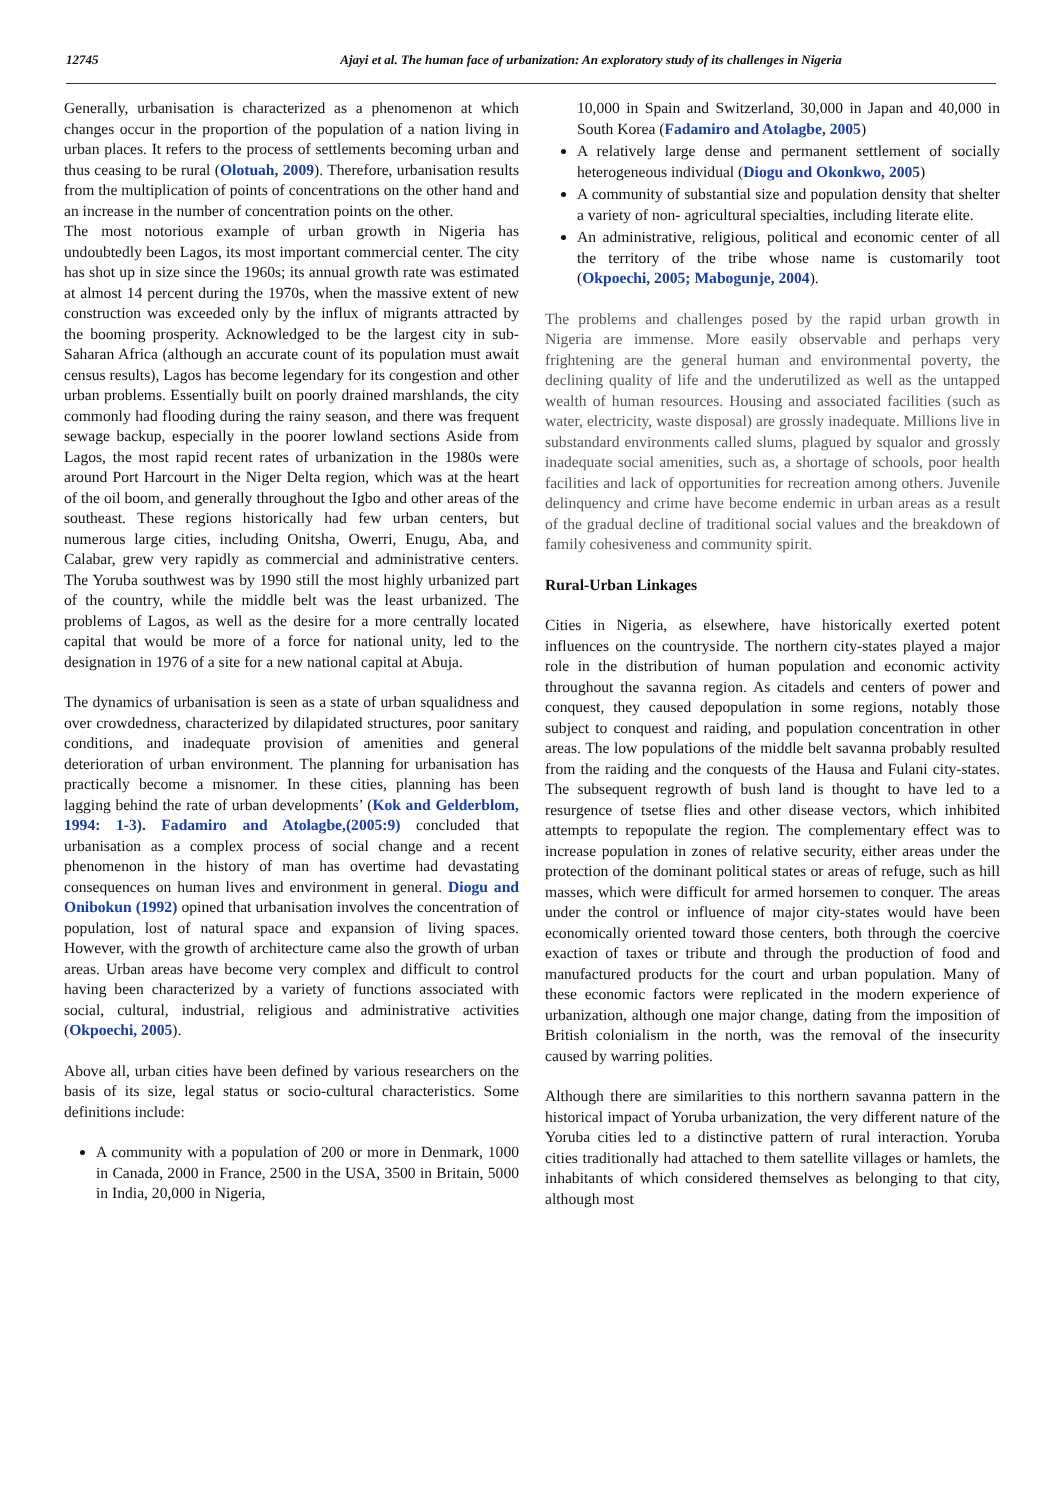12745 Ajayi et al. The human face of urbanization: An exploratory study of its challenges in Nigeria
Generally, urbanisation is characterized as a phenomenon at which changes occur in the proportion of the population of a nation living in urban places. It refers to the process of settlements becoming urban and thus ceasing to be rural (Olotuah, 2009). Therefore, urbanisation results from the multiplication of points of concentrations on the other hand and an increase in the number of concentration points on the other.
The most notorious example of urban growth in Nigeria has undoubtedly been Lagos, its most important commercial center. The city has shot up in size since the 1960s; its annual growth rate was estimated at almost 14 percent during the 1970s, when the massive extent of new construction was exceeded only by the influx of migrants attracted by the booming prosperity. Acknowledged to be the largest city in sub-Saharan Africa (although an accurate count of its population must await census results), Lagos has become legendary for its congestion and other urban problems. Essentially built on poorly drained marshlands, the city commonly had flooding during the rainy season, and there was frequent sewage backup, especially in the poorer lowland sections Aside from Lagos, the most rapid recent rates of urbanization in the 1980s were around Port Harcourt in the Niger Delta region, which was at the heart of the oil boom, and generally throughout the Igbo and other areas of the southeast. These regions historically had few urban centers, but numerous large cities, including Onitsha, Owerri, Enugu, Aba, and Calabar, grew very rapidly as commercial and administrative centers. The Yoruba southwest was by 1990 still the most highly urbanized part of the country, while the middle belt was the least urbanized. The problems of Lagos, as well as the desire for a more centrally located capital that would be more of a force for national unity, led to the designation in 1976 of a site for a new national capital at Abuja.
The dynamics of urbanisation is seen as a state of urban squalidness and over crowdedness, characterized by dilapidated structures, poor sanitary conditions, and inadequate provision of amenities and general deterioration of urban environment. The planning for urbanisation has practically become a misnomer. In these cities, planning has been lagging behind the rate of urban developments’ (Kok and Gelderblom, 1994: 1-3). Fadamiro and Atolagbe,(2005:9) concluded that urbanisation as a complex process of social change and a recent phenomenon in the history of man has overtime had devastating consequences on human lives and environment in general. Diogu and Onibokun (1992) opined that urbanisation involves the concentration of population, lost of natural space and expansion of living spaces. However, with the growth of architecture came also the growth of urban areas. Urban areas have become very complex and difficult to control having been characterized by a variety of functions associated with social, cultural, industrial, religious and administrative activities (Okpoechi, 2005).
Above all, urban cities have been defined by various researchers on the basis of its size, legal status or socio-cultural characteristics. Some definitions include:
A community with a population of 200 or more in Denmark, 1000 in Canada, 2000 in France, 2500 in the USA, 3500 in Britain, 5000 in India, 20,000 in Nigeria,
10,000 in Spain and Switzerland, 30,000 in Japan and 40,000 in South Korea (Fadamiro and Atolagbe, 2005)
A relatively large dense and permanent settlement of socially heterogeneous individual (Diogu and Okonkwo, 2005)
A community of substantial size and population density that shelter a variety of non- agricultural specialties, including literate elite.
An administrative, religious, political and economic center of all the territory of the tribe whose name is customarily toot (Okpoechi, 2005; Mabogunje, 2004).
The problems and challenges posed by the rapid urban growth in Nigeria are immense. More easily observable and perhaps very frightening are the general human and environmental poverty, the declining quality of life and the underutilized as well as the untapped wealth of human resources. Housing and associated facilities (such as water, electricity, waste disposal) are grossly inadequate. Millions live in substandard environments called slums, plagued by squalor and grossly inadequate social amenities, such as, a shortage of schools, poor health facilities and lack of opportunities for recreation among others. Juvenile delinquency and crime have become endemic in urban areas as a result of the gradual decline of traditional social values and the breakdown of family cohesiveness and community spirit.
Rural-Urban Linkages
Cities in Nigeria, as elsewhere, have historically exerted potent influences on the countryside. The northern city-states played a major role in the distribution of human population and economic activity throughout the savanna region. As citadels and centers of power and conquest, they caused depopulation in some regions, notably those subject to conquest and raiding, and population concentration in other areas. The low populations of the middle belt savanna probably resulted from the raiding and the conquests of the Hausa and Fulani city-states. The subsequent regrowth of bush land is thought to have led to a resurgence of tsetse flies and other disease vectors, which inhibited attempts to repopulate the region. The complementary effect was to increase population in zones of relative security, either areas under the protection of the dominant political states or areas of refuge, such as hill masses, which were difficult for armed horsemen to conquer. The areas under the control or influence of major city-states would have been economically oriented toward those centers, both through the coercive exaction of taxes or tribute and through the production of food and manufactured products for the court and urban population. Many of these economic factors were replicated in the modern experience of urbanization, although one major change, dating from the imposition of British colonialism in the north, was the removal of the insecurity caused by warring polities.
Although there are similarities to this northern savanna pattern in the historical impact of Yoruba urbanization, the very different nature of the Yoruba cities led to a distinctive pattern of rural interaction. Yoruba cities traditionally had attached to them satellite villages or hamlets, the inhabitants of which considered themselves as belonging to that city, although most